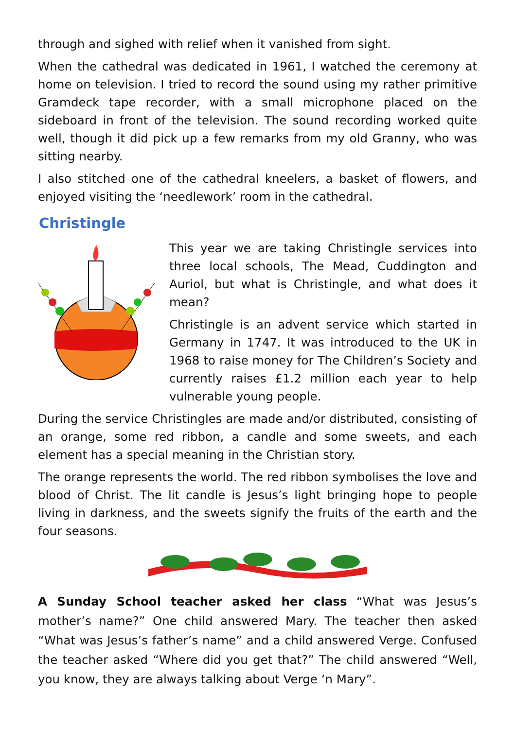through and sighed with relief when it vanished from sight.
When the cathedral was dedicated in 1961, I watched the ceremony at home on television. I tried to record the sound using my rather primitive Gramdeck tape recorder, with a small microphone placed on the sideboard in front of the television. The sound recording worked quite well, though it did pick up a few remarks from my old Granny, who was sitting nearby.
I also stitched one of the cathedral kneelers, a basket of flowers, and enjoyed visiting the ‘needlework’ room in the cathedral.
Christingle
This year we are taking Christingle services into three local schools, The Mead, Cuddington and Auriol, but what is Christingle, and what does it mean?
Christingle is an advent service which started in Germany in 1747. It was introduced to the UK in 1968 to raise money for The Children’s Society and currently raises £1.2 million each year to help vulnerable young people.
During the service Christingles are made and/or distributed, consisting of an orange, some red ribbon, a candle and some sweets, and each element has a special meaning in the Christian story.
The orange represents the world. The red ribbon symbolises the love and blood of Christ. The lit candle is Jesus’s light bringing hope to people living in darkness, and the sweets signify the fruits of the earth and the four seasons.
A Sunday School teacher asked her class “What was Jesus’s mother’s name?” One child answered Mary. The teacher then asked “What was Jesus’s father’s name” and a child answered Verge. Confused the teacher asked “Where did you get that?” The child answered “Well, you know, they are always talking about Verge ‘n Mary”.